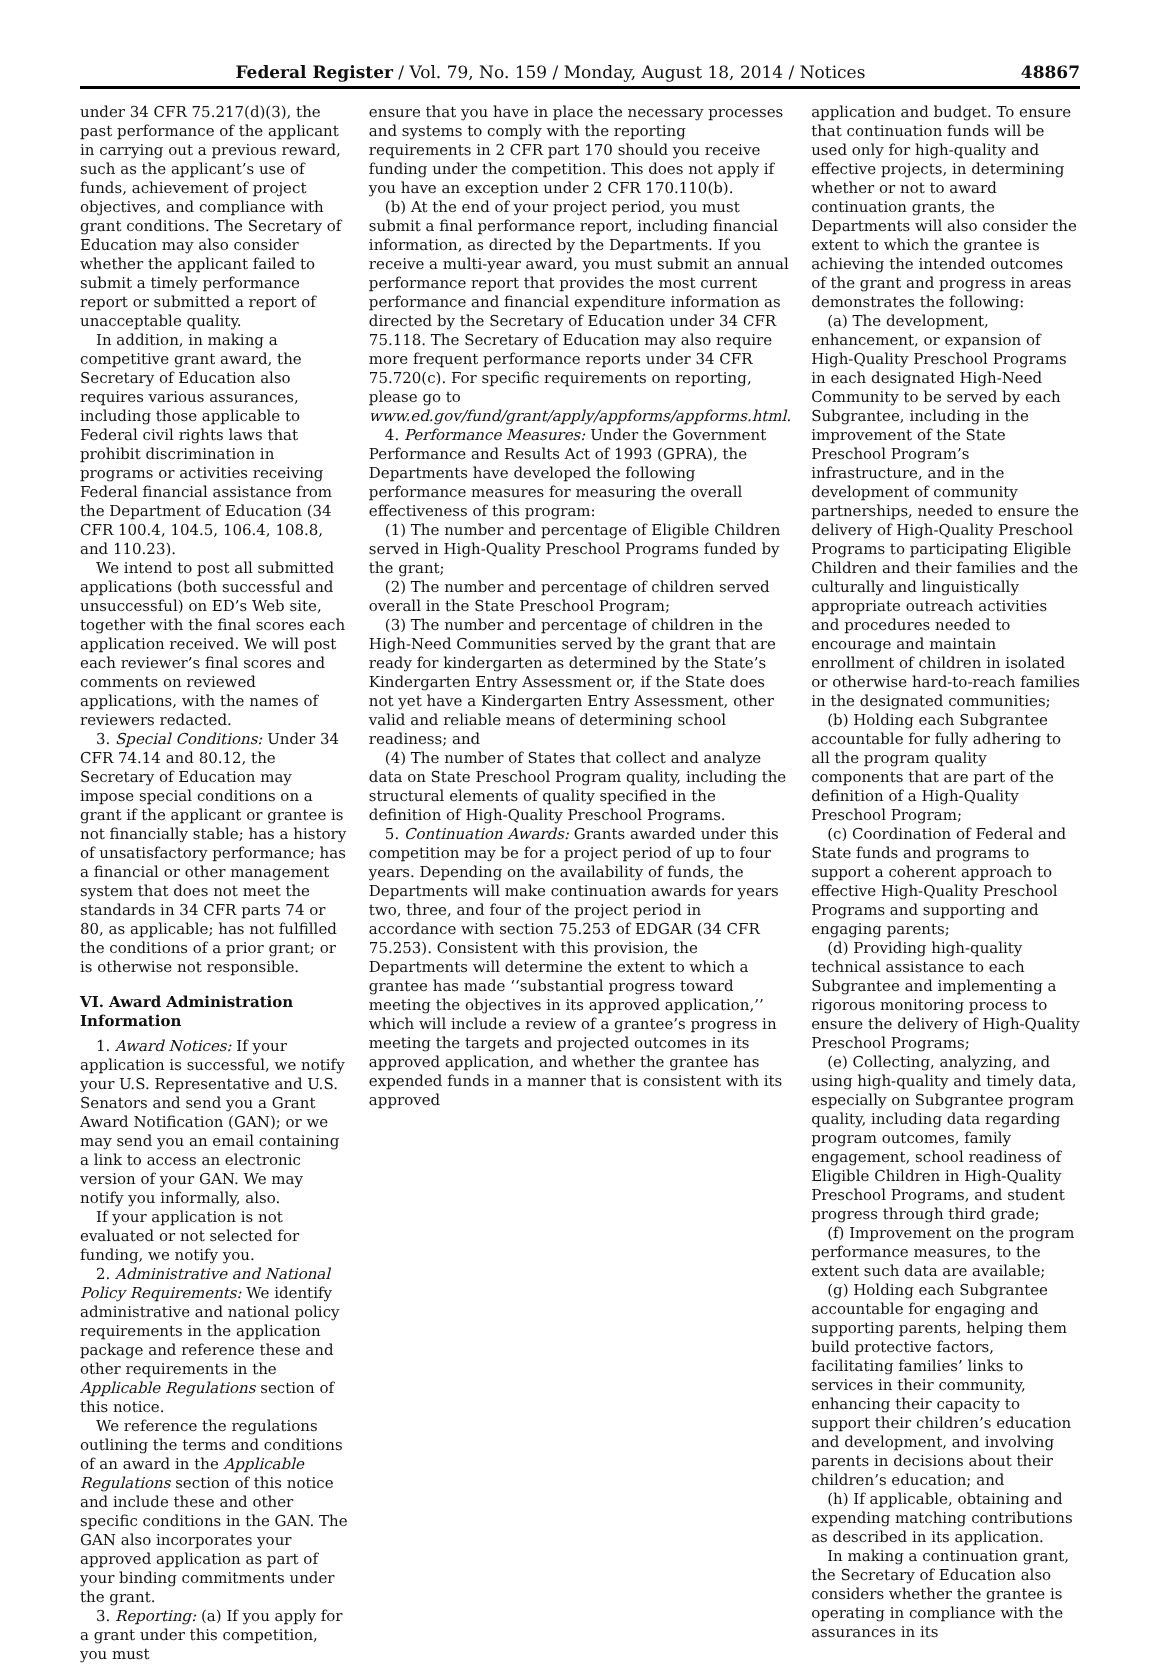Federal Register / Vol. 79, No. 159 / Monday, August 18, 2014 / Notices 48867
under 34 CFR 75.217(d)(3), the past performance of the applicant in carrying out a previous reward, such as the applicant’s use of funds, achievement of project objectives, and compliance with grant conditions. The Secretary of Education may also consider whether the applicant failed to submit a timely performance report or submitted a report of unacceptable quality.
In addition, in making a competitive grant award, the Secretary of Education also requires various assurances, including those applicable to Federal civil rights laws that prohibit discrimination in programs or activities receiving Federal financial assistance from the Department of Education (34 CFR 100.4, 104.5, 106.4, 108.8, and 110.23).
We intend to post all submitted applications (both successful and unsuccessful) on ED’s Web site, together with the final scores each application received. We will post each reviewer’s final scores and comments on reviewed applications, with the names of reviewers redacted.
3. Special Conditions: Under 34 CFR 74.14 and 80.12, the Secretary of Education may impose special conditions on a grant if the applicant or grantee is not financially stable; has a history of unsatisfactory performance; has a financial or other management system that does not meet the standards in 34 CFR parts 74 or 80, as applicable; has not fulfilled the conditions of a prior grant; or is otherwise not responsible.
VI. Award Administration Information
1. Award Notices: If your application is successful, we notify your U.S. Representative and U.S. Senators and send you a Grant Award Notification (GAN); or we may send you an email containing a link to access an electronic version of your GAN. We may notify you informally, also.
If your application is not evaluated or not selected for funding, we notify you.
2. Administrative and National Policy Requirements: We identify administrative and national policy requirements in the application package and reference these and other requirements in the Applicable Regulations section of this notice.
We reference the regulations outlining the terms and conditions of an award in the Applicable Regulations section of this notice and include these and other specific conditions in the GAN. The GAN also incorporates your approved application as part of your binding commitments under the grant.
3. Reporting: (a) If you apply for a grant under this competition, you must
ensure that you have in place the necessary processes and systems to comply with the reporting requirements in 2 CFR part 170 should you receive funding under the competition. This does not apply if you have an exception under 2 CFR 170.110(b).
(b) At the end of your project period, you must submit a final performance report, including financial information, as directed by the Departments. If you receive a multi-year award, you must submit an annual performance report that provides the most current performance and financial expenditure information as directed by the Secretary of Education under 34 CFR 75.118. The Secretary of Education may also require more frequent performance reports under 34 CFR 75.720(c). For specific requirements on reporting, please go to www.ed.gov/fund/grant/apply/appforms/appforms.html.
4. Performance Measures: Under the Government Performance and Results Act of 1993 (GPRA), the Departments have developed the following performance measures for measuring the overall effectiveness of this program:
(1) The number and percentage of Eligible Children served in High-Quality Preschool Programs funded by the grant;
(2) The number and percentage of children served overall in the State Preschool Program;
(3) The number and percentage of children in the High-Need Communities served by the grant that are ready for kindergarten as determined by the State’s Kindergarten Entry Assessment or, if the State does not yet have a Kindergarten Entry Assessment, other valid and reliable means of determining school readiness; and
(4) The number of States that collect and analyze data on State Preschool Program quality, including the structural elements of quality specified in the definition of High-Quality Preschool Programs.
5. Continuation Awards: Grants awarded under this competition may be for a project period of up to four years. Depending on the availability of funds, the Departments will make continuation awards for years two, three, and four of the project period in accordance with section 75.253 of EDGAR (34 CFR 75.253). Consistent with this provision, the Departments will determine the extent to which a grantee has made ‘‘substantial progress toward meeting the objectives in its approved application,’’ which will include a review of a grantee’s progress in meeting the targets and projected outcomes in its approved application, and whether the grantee has expended funds in a manner that is consistent with its approved
application and budget. To ensure that continuation funds will be used only for high-quality and effective projects, in determining whether or not to award continuation grants, the Departments will also consider the extent to which the grantee is achieving the intended outcomes of the grant and progress in areas demonstrates the following:
(a) The development, enhancement, or expansion of High-Quality Preschool Programs in each designated High-Need Community to be served by each Subgrantee, including in the improvement of the State Preschool Program’s infrastructure, and in the development of community partnerships, needed to ensure the delivery of High-Quality Preschool Programs to participating Eligible Children and their families and the culturally and linguistically appropriate outreach activities and procedures needed to encourage and maintain enrollment of children in isolated or otherwise hard-to-reach families in the designated communities;
(b) Holding each Subgrantee accountable for fully adhering to all the program quality components that are part of the definition of a High-Quality Preschool Program;
(c) Coordination of Federal and State funds and programs to support a coherent approach to effective High-Quality Preschool Programs and supporting and engaging parents;
(d) Providing high-quality technical assistance to each Subgrantee and implementing a rigorous monitoring process to ensure the delivery of High-Quality Preschool Programs;
(e) Collecting, analyzing, and using high-quality and timely data, especially on Subgrantee program quality, including data regarding program outcomes, family engagement, school readiness of Eligible Children in High-Quality Preschool Programs, and student progress through third grade;
(f) Improvement on the program performance measures, to the extent such data are available;
(g) Holding each Subgrantee accountable for engaging and supporting parents, helping them build protective factors, facilitating families’ links to services in their community, enhancing their capacity to support their children’s education and development, and involving parents in decisions about their children’s education; and
(h) If applicable, obtaining and expending matching contributions as described in its application.
In making a continuation grant, the Secretary of Education also considers whether the grantee is operating in compliance with the assurances in its